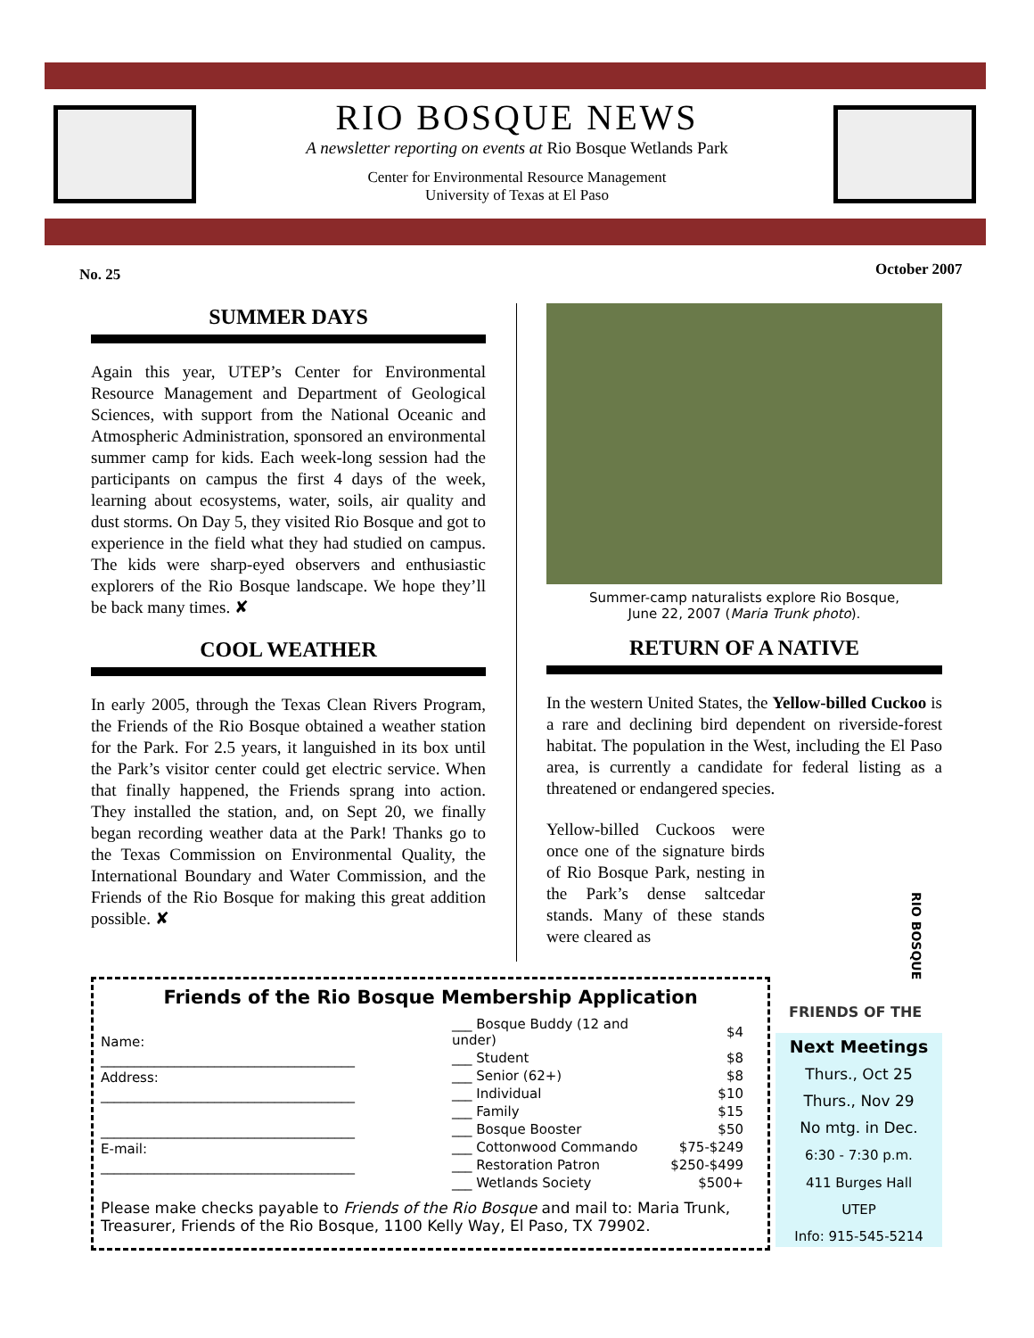RIO BOSQUE NEWS
A newsletter reporting on events at Rio Bosque Wetlands Park
Center for Environmental Resource Management
University of Texas at El Paso
No. 25 October 2007
SUMMER DAYS
Again this year, UTEP’s Center for Environmental Resource Management and Department of Geological Sciences, with support from the National Oceanic and Atmospheric Administration, sponsored an environmental summer camp for kids. Each week-long session had the participants on campus the first 4 days of the week, learning about ecosystems, water, soils, air quality and dust storms. On Day 5, they visited Rio Bosque and got to experience in the field what they had studied on campus. The kids were sharp-eyed observers and enthusiastic explorers of the Rio Bosque landscape. We hope they’ll be back many times. ✘
COOL WEATHER
In early 2005, through the Texas Clean Rivers Program, the Friends of the Rio Bosque obtained a weather station for the Park. For 2.5 years, it languished in its box until the Park’s visitor center could get electric service. When that finally happened, the Friends sprang into action. They installed the station, and, on Sept 20, we finally began recording weather data at the Park! Thanks go to the Texas Commission on Environmental Quality, the International Boundary and Water Commission, and the Friends of the Rio Bosque for making this great addition possible. ✘
Summer-camp naturalists explore Rio Bosque,
June 22, 2007 (Maria Trunk photo).
RETURN OF A NATIVE
In the western United States, the Yellow-billed Cuckoo is a rare and declining bird dependent on riverside-forest habitat. The population in the West, including the El Paso area, is currently a candidate for federal listing as a threatened or endangered species.
Yellow-billed Cuckoos were once one of the signature birds of Rio Bosque Park, nesting in the Park’s dense saltcedar stands. Many of these stands were cleared as
FRIENDS OF THE
RIO BOSQUE
Friends of the Rio Bosque Membership Application
Name:
______________________________________
Address:
______________________________________
______________________________________
E-mail:
______________________________________
| ___ Bosque Buddy (12 and under) | $4 |
| ___ Student | $8 |
| ___ Senior (62+) | $8 |
| ___ Individual | $10 |
| ___ Family | $15 |
| ___ Bosque Booster | $50 |
| ___ Cottonwood Commando | $75-$249 |
| ___ Restoration Patron | $250-$499 |
| ___ Wetlands Society | $500+ |
Please make checks payable to Friends of the Rio Bosque and mail to: Maria Trunk, Treasurer, Friends of the Rio Bosque, 1100 Kelly Way, El Paso, TX 79902.
Next Meetings
Thurs., Oct 25
Thurs., Nov 29
No mtg. in Dec.
6:30 - 7:30 p.m.
411 Burges Hall
UTEP
Info: 915-545-5214